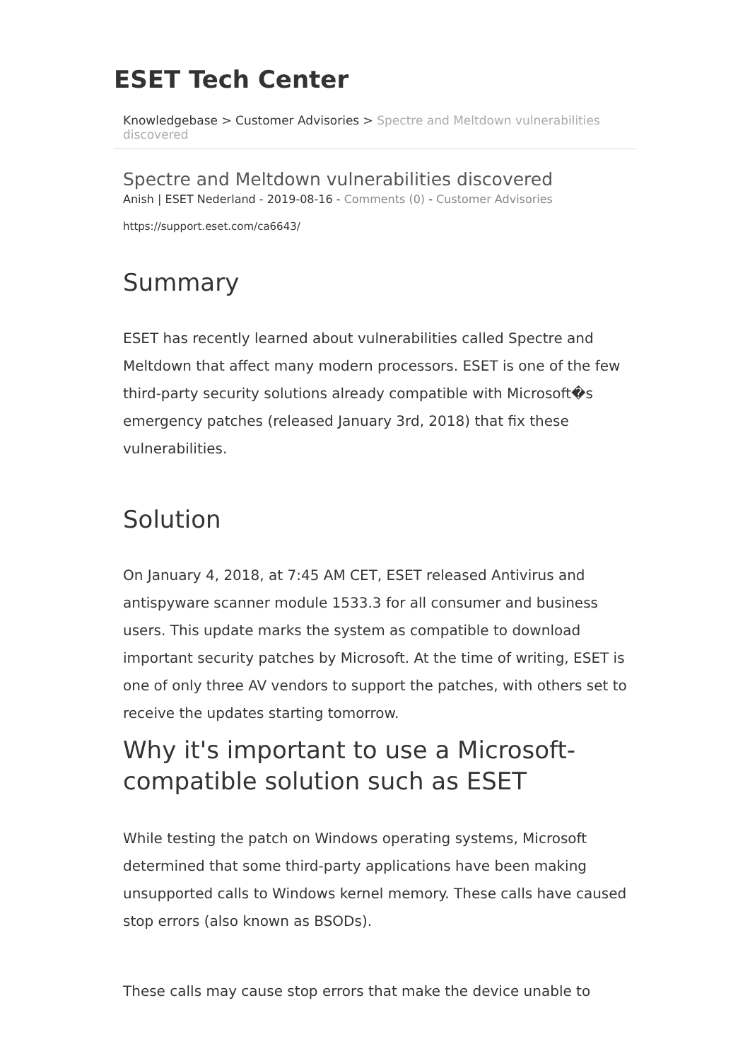ESET Tech Center
Knowledgebase > Customer Advisories > Spectre and Meltdown vulnerabilities discovered
Spectre and Meltdown vulnerabilities discovered
Anish | ESET Nederland - 2019-08-16 - Comments (0) - Customer Advisories
https://support.eset.com/ca6643/
Summary
ESET has recently learned about vulnerabilities called Spectre and Meltdown that affect many modern processors. ESET is one of the few third-party security solutions already compatible with Microsoft�s emergency patches (released January 3rd, 2018) that fix these vulnerabilities.
Solution
On January 4, 2018, at 7:45 AM CET, ESET released Antivirus and antispyware scanner module 1533.3 for all consumer and business users. This update marks the system as compatible to download important security patches by Microsoft. At the time of writing, ESET is one of only three AV vendors to support the patches, with others set to receive the updates starting tomorrow.
Why it's important to use a Microsoft-compatible solution such as ESET
While testing the patch on Windows operating systems, Microsoft determined that some third-party applications have been making unsupported calls to Windows kernel memory. These calls have caused stop errors (also known as BSODs).
These calls may cause stop errors that make the device unable to